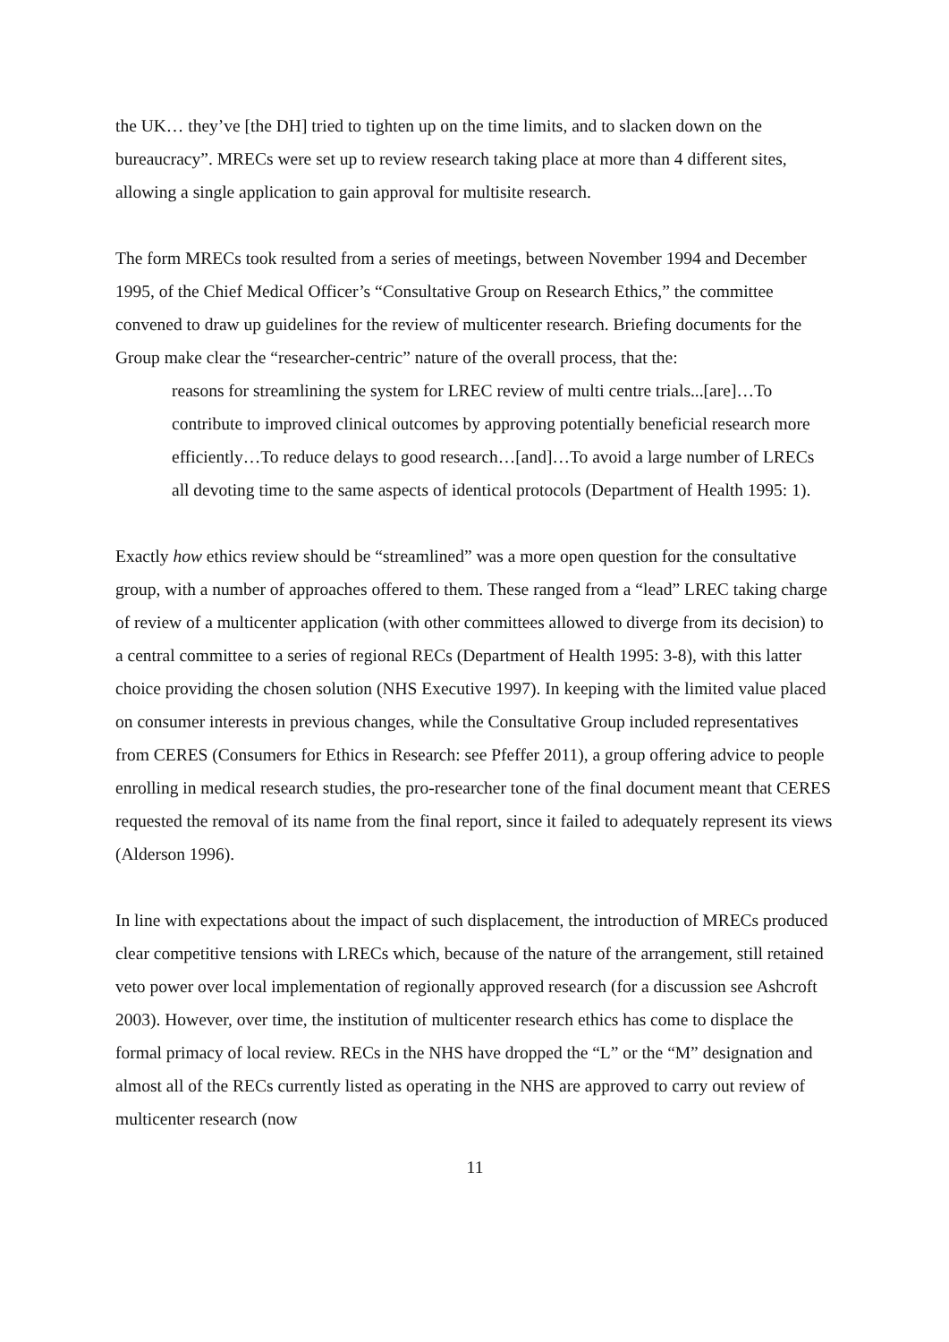the UK… they’ve [the DH] tried to tighten up on the time limits, and to slacken down on the bureaucracy”. MRECs were set up to review research taking place at more than 4 different sites, allowing a single application to gain approval for multisite research.
The form MRECs took resulted from a series of meetings, between November 1994 and December 1995, of the Chief Medical Officer’s “Consultative Group on Research Ethics,” the committee convened to draw up guidelines for the review of multicenter research. Briefing documents for the Group make clear the “researcher-centric” nature of the overall process, that the:
reasons for streamlining the system for LREC review of multi centre trials...[are]…To contribute to improved clinical outcomes by approving potentially beneficial research more efficiently…To reduce delays to good research…[and]…To avoid a large number of LRECs all devoting time to the same aspects of identical protocols (Department of Health 1995: 1).
Exactly how ethics review should be “streamlined” was a more open question for the consultative group, with a number of approaches offered to them. These ranged from a “lead” LREC taking charge of review of a multicenter application (with other committees allowed to diverge from its decision) to a central committee to a series of regional RECs (Department of Health 1995: 3-8), with this latter choice providing the chosen solution (NHS Executive 1997). In keeping with the limited value placed on consumer interests in previous changes, while the Consultative Group included representatives from CERES (Consumers for Ethics in Research: see Pfeffer 2011), a group offering advice to people enrolling in medical research studies, the pro-researcher tone of the final document meant that CERES requested the removal of its name from the final report, since it failed to adequately represent its views (Alderson 1996).
In line with expectations about the impact of such displacement, the introduction of MRECs produced clear competitive tensions with LRECs which, because of the nature of the arrangement, still retained veto power over local implementation of regionally approved research (for a discussion see Ashcroft 2003). However, over time, the institution of multicenter research ethics has come to displace the formal primacy of local review. RECs in the NHS have dropped the “L” or the “M” designation and almost all of the RECs currently listed as operating in the NHS are approved to carry out review of multicenter research (now
11